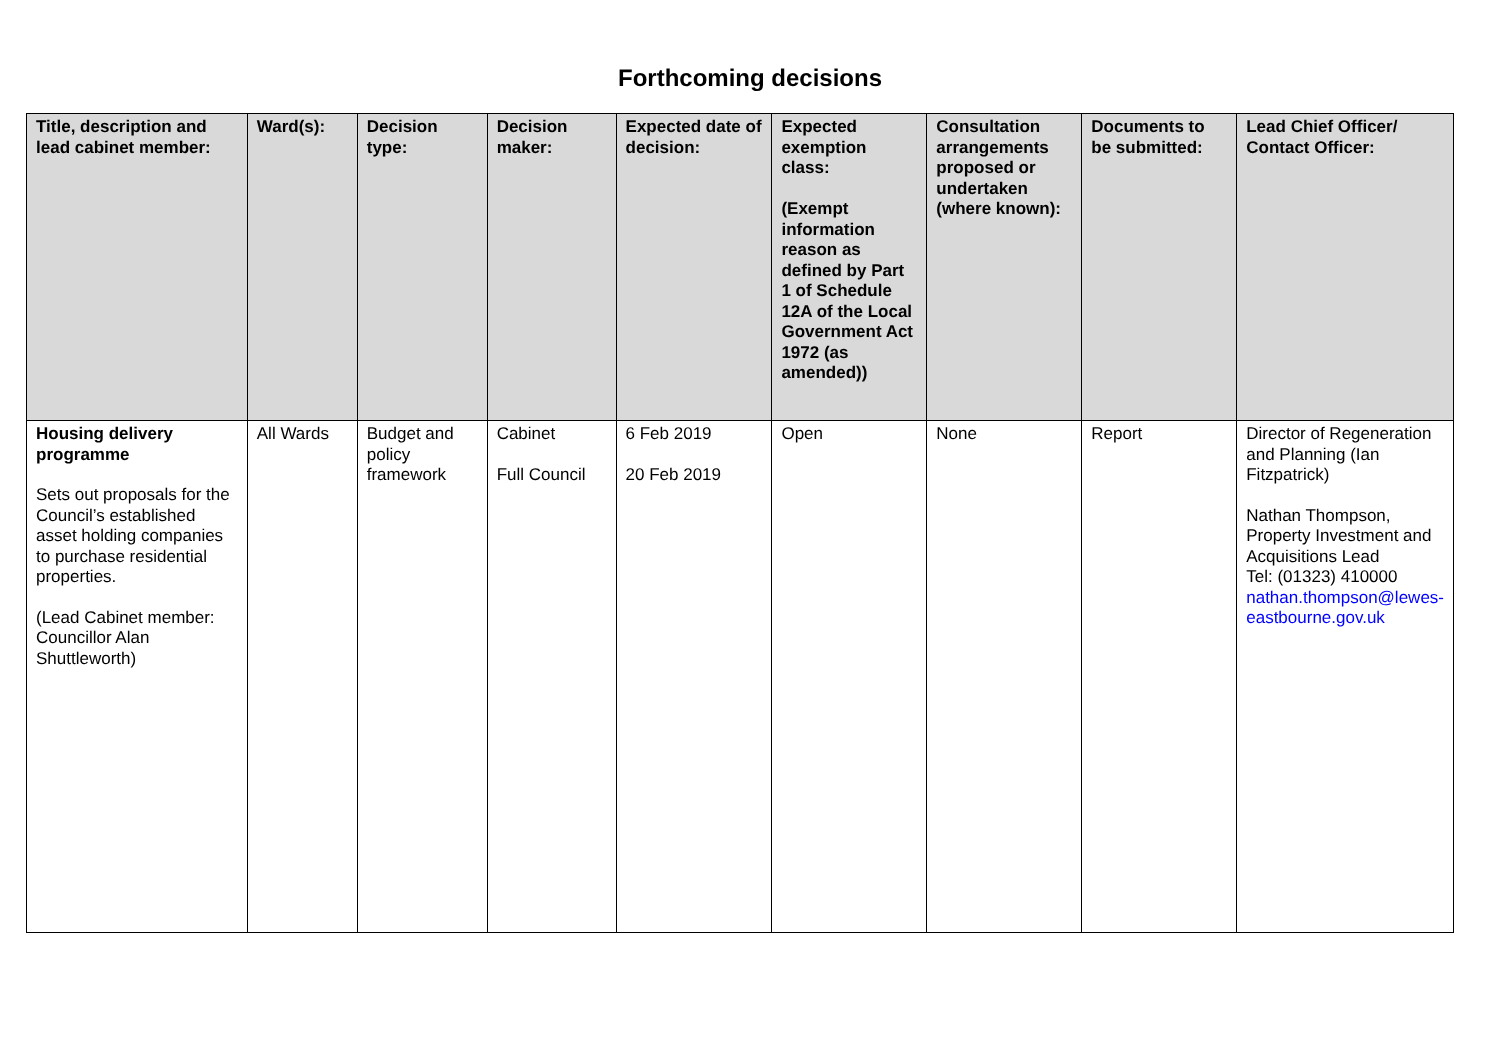Forthcoming decisions
| Title, description and lead cabinet member: | Ward(s): | Decision type: | Decision maker: | Expected date of decision: | Expected exemption class: (Exempt information reason as defined by Part 1 of Schedule 12A of the Local Government Act 1972 (as amended)) | Consultation arrangements proposed or undertaken (where known): | Documents to be submitted: | Lead Chief Officer/ Contact Officer: |
| --- | --- | --- | --- | --- | --- | --- | --- | --- |
| Housing delivery programme Sets out proposals for the Council’s established asset holding companies to purchase residential properties. (Lead Cabinet member: Councillor Alan Shuttleworth) | All Wards | Budget and policy framework | Cabinet Full Council | 6 Feb 2019 20 Feb 2019 | Open | None | Report | Director of Regeneration and Planning (Ian Fitzpatrick) Nathan Thompson, Property Investment and Acquisitions Lead Tel: (01323) 410000 nathan.thompson@lewes-eastbourne.gov.uk |